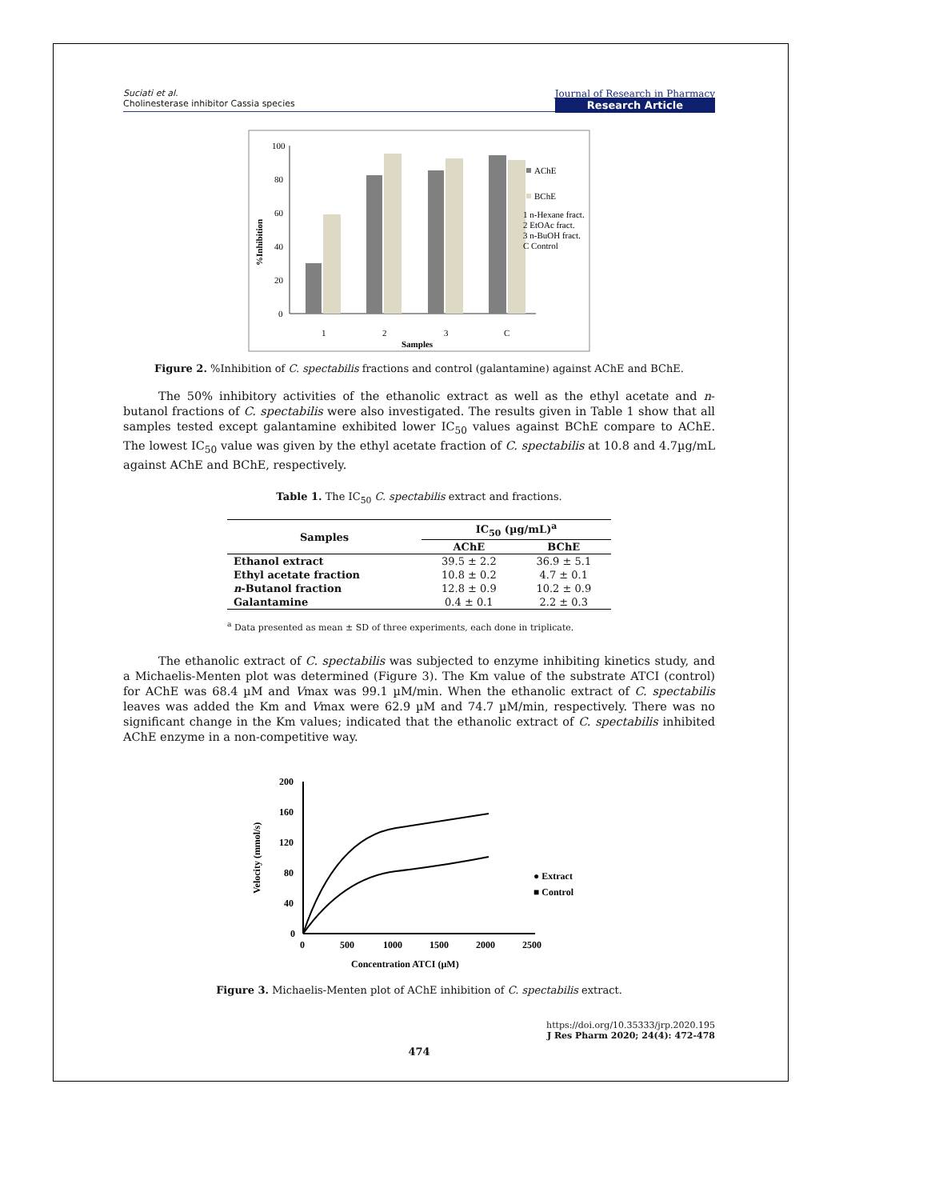Suciati et al.
Cholinesterase inhibitor Cassia species
Journal of Research in Pharmacy
Research Article
100
80
60
40
20
0
%Inhibition
1
2
3
C
Samples
AChE
BChE
1 n-Hexane fract.
2 EtOAc fract.
3 n-BuOH fract.
C Control
Figure 2. %Inhibition of C. spectabilis fractions and control (galantamine) against AChE and BChE.
The 50% inhibitory activities of the ethanolic extract as well as the ethyl acetate and n-butanol fractions of C. spectabilis were also investigated. The results given in Table 1 show that all samples tested except galantamine exhibited lower IC<sub>50</sub> values against BChE compare to AChE. The lowest IC<sub>50</sub> value was given by the ethyl acetate fraction of C. spectabilis at 10.8 and 4.7µg/mL against AChE and BChE, respectively.
Table 1. The IC<sub>50</sub> C. spectabilis extract and fractions.
| Samples | IC<sub>50</sub> (µg/mL)<sup>a</sup> | |
| --- | --- | --- |
| | AChE | BChE |
| Ethanol extract | 39.5 ± 2.2 | 36.9 ± 5.1 |
| Ethyl acetate fraction | 10.8 ± 0.2 | 4.7 ± 0.1 |
| n -Butanol fraction | 12.8 ± 0.9 | 10.2 ± 0.9 |
| Galantamine | 0.4 ± 0.1 | 2.2 ± 0.3 |
<sup>a</sup> Data presented as mean ± SD of three experiments, each done in triplicate.
The ethanolic extract of C. spectabilis was subjected to enzyme inhibiting kinetics study, and a Michaelis-Menten plot was determined (Figure 3). The Km value of the substrate ATCI (control) for AChE was 68.4 µM and Vmax was 99.1 µM/min. When the ethanolic extract of C. spectabilis leaves was added the Km and Vmax were 62.9 µM and 74.7 µM/min, respectively. There was no significant change in the Km values; indicated that the ethanolic extract of C. spectabilis inhibited AChE enzyme in a non-competitive way.
200
160
120
80
40
0
0
500
1000
1500
2000
2500
Concentration ATCI (µM)
Velocity (mmol/s)
● Extract
■ Control
Figure 3. Michaelis-Menten plot of AChE inhibition of C. spectabilis extract.
https://doi.org/10.35333/jrp.2020.195
J Res Pharm 2020; 24(4): 472-478
474